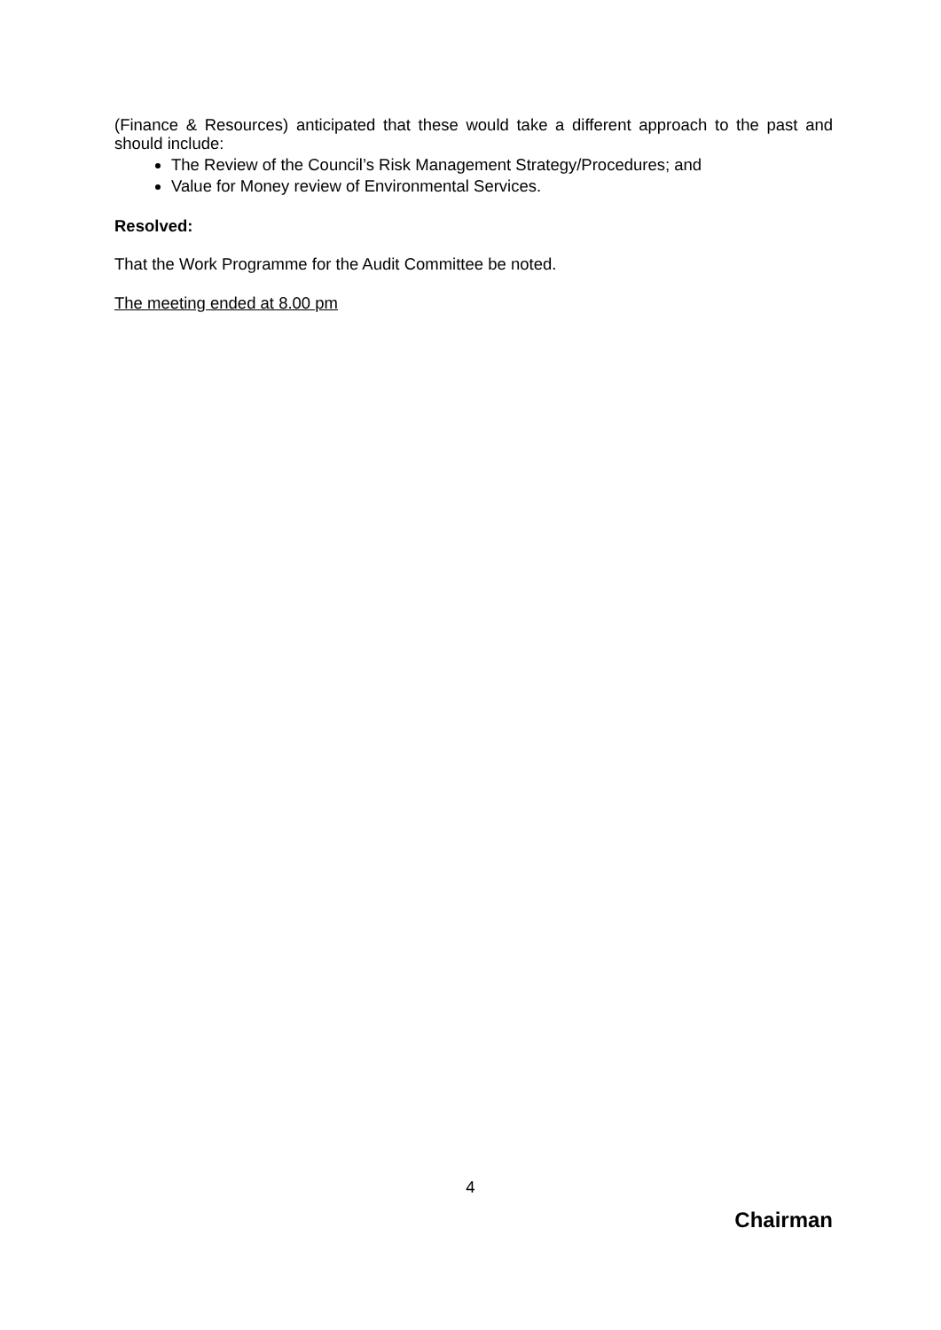(Finance & Resources) anticipated that these would take a different approach to the past and should include:
The Review of the Council’s Risk Management Strategy/Procedures; and
Value for Money review of Environmental Services.
Resolved:
That the Work Programme for the Audit Committee be noted.
The meeting ended at 8.00 pm
4
Chairman